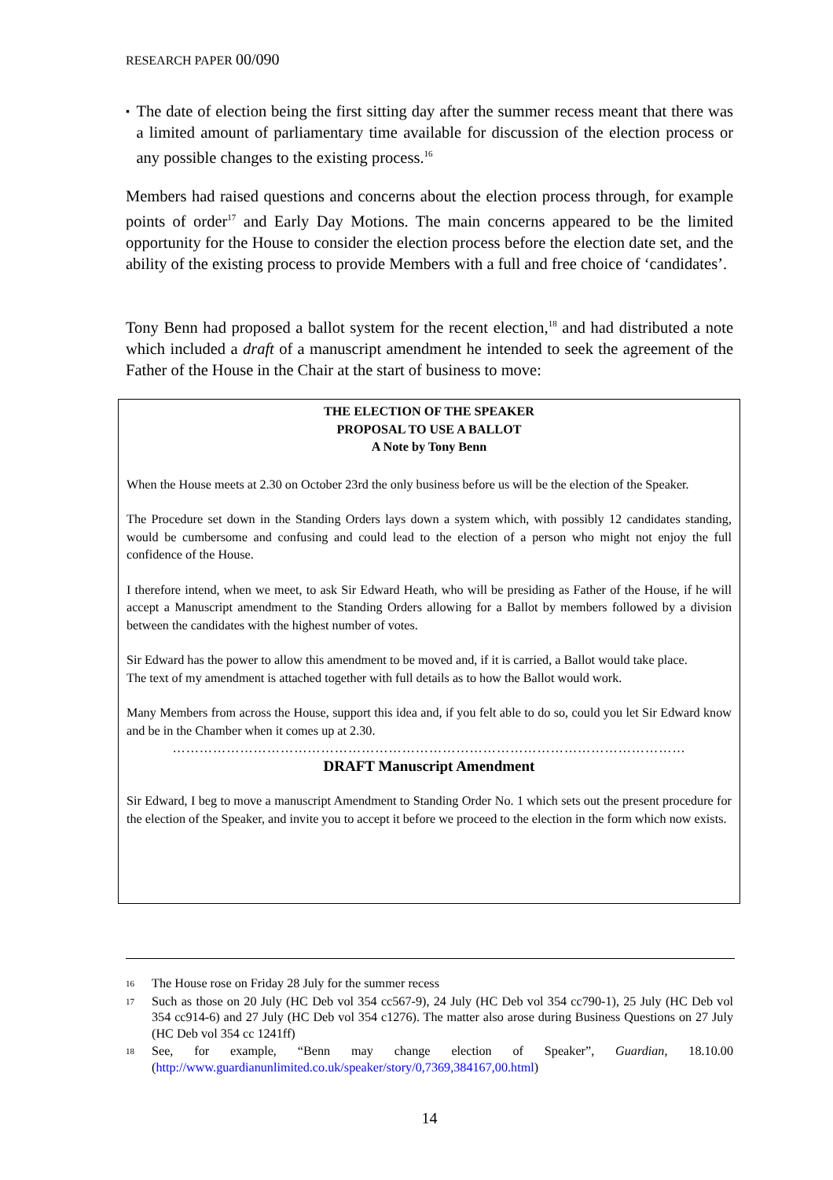RESEARCH PAPER 00/090
▪
The date of election being the first sitting day after the summer recess meant that there was a limited amount of parliamentary time available for discussion of the election process or any possible changes to the existing process.<sup>16</sup>
Members had raised questions and concerns about the election process through, for example points of order<sup>17</sup> and Early Day Motions. The main concerns appeared to be the limited opportunity for the House to consider the election process before the election date set, and the ability of the existing process to provide Members with a full and free choice of ‘candidates’.
Tony Benn had proposed a ballot system for the recent election,<sup>18</sup> and had distributed a note which included a draft of a manuscript amendment he intended to seek the agreement of the Father of the House in the Chair at the start of business to move:
THE ELECTION OF THE SPEAKER
PROPOSAL TO USE A BALLOT
A Note by Tony Benn
When the House meets at 2.30 on October 23rd the only business before us will be the election of the Speaker.
The Procedure set down in the Standing Orders lays down a system which, with possibly 12 candidates standing, would be cumbersome and confusing and could lead to the election of a person who might not enjoy the full confidence of the House.
I therefore intend, when we meet, to ask Sir Edward Heath, who will be presiding as Father of the House, if he will accept a Manuscript amendment to the Standing Orders allowing for a Ballot by members followed by a division between the candidates with the highest number of votes.
Sir Edward has the power to allow this amendment to be moved and, if it is carried, a Ballot would take place.
The text of my amendment is attached together with full details as to how the Ballot would work.
Many Members from across the House, support this idea and, if you felt able to do so, could you let Sir Edward know and be in the Chamber when it comes up at 2.30.
……………………………………………………………………………………………………
DRAFT Manuscript Amendment
Sir Edward, I beg to move a manuscript Amendment to Standing Order No. 1 which sets out the present procedure for the election of the Speaker, and invite you to accept it before we proceed to the election in the form which now exists.
16 The House rose on Friday 28 July for the summer recess
17
Such as those on 20 July (HC Deb vol 354 cc567-9), 24 July (HC Deb vol 354 cc790-1), 25 July (HC Deb vol 354 cc914-6) and 27 July (HC Deb vol 354 c1276). The matter also arose during Business Questions on 27 July (HC Deb vol 354 cc 1241ff)
18
See, for example, “Benn may change election of Speaker”, Guardian, 18.10.00 (http://www.guardianunlimited.co.uk/speaker/story/0,7369,384167,00.html)
14